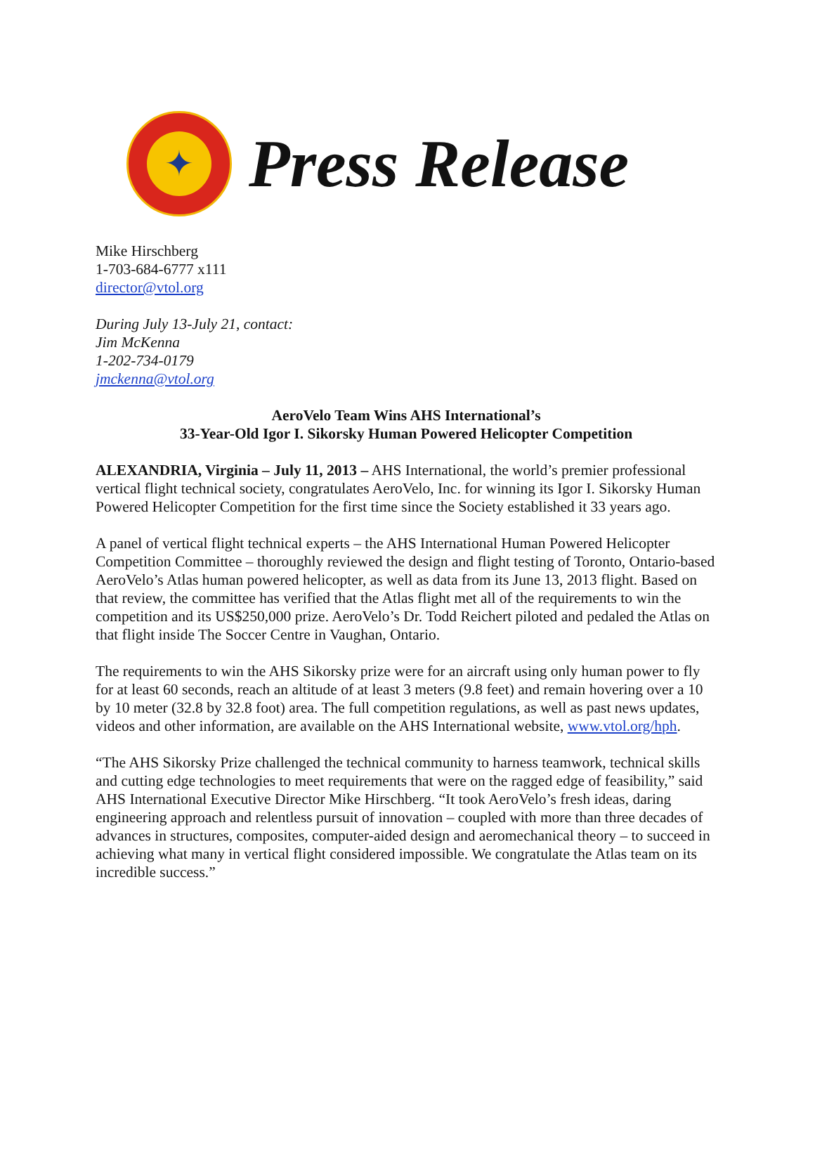✦
Press Release
Mike Hirschberg
1-703-684-6777 x111
director@vtol.org
During July 13-July 21, contact:
Jim McKenna
1-202-734-0179
jmckenna@vtol.org
AeroVelo Team Wins AHS International’s
33-Year-Old Igor I. Sikorsky Human Powered Helicopter Competition
ALEXANDRIA, Virginia – July 11, 2013 – AHS International, the world’s premier professional vertical flight technical society, congratulates AeroVelo, Inc. for winning its Igor I. Sikorsky Human Powered Helicopter Competition for the first time since the Society established it 33 years ago.
A panel of vertical flight technical experts – the AHS International Human Powered Helicopter Competition Committee – thoroughly reviewed the design and flight testing of Toronto, Ontario-based AeroVelo’s Atlas human powered helicopter, as well as data from its June 13, 2013 flight. Based on that review, the committee has verified that the Atlas flight met all of the requirements to win the competition and its US$250,000 prize. AeroVelo’s Dr. Todd Reichert piloted and pedaled the Atlas on that flight inside The Soccer Centre in Vaughan, Ontario.
The requirements to win the AHS Sikorsky prize were for an aircraft using only human power to fly for at least 60 seconds, reach an altitude of at least 3 meters (9.8 feet) and remain hovering over a 10 by 10 meter (32.8 by 32.8 foot) area. The full competition regulations, as well as past news updates, videos and other information, are available on the AHS International website, www.vtol.org/hph.
“The AHS Sikorsky Prize challenged the technical community to harness teamwork, technical skills and cutting edge technologies to meet requirements that were on the ragged edge of feasibility,” said AHS International Executive Director Mike Hirschberg. “It took AeroVelo’s fresh ideas, daring engineering approach and relentless pursuit of innovation – coupled with more than three decades of advances in structures, composites, computer-aided design and aeromechanical theory – to succeed in achieving what many in vertical flight considered impossible. We congratulate the Atlas team on its incredible success.”